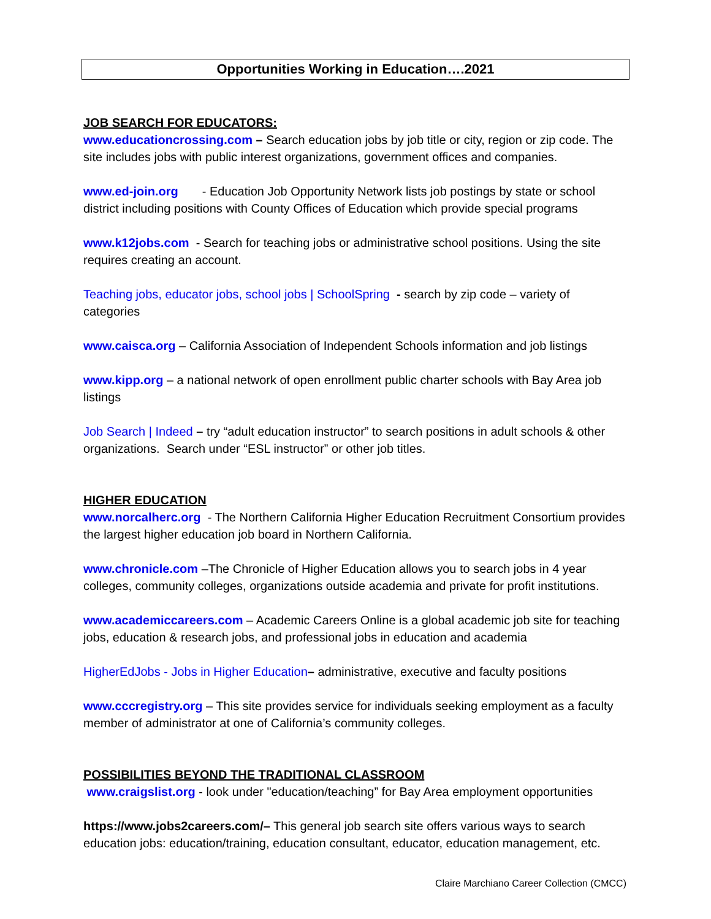Opportunities Working in Education….2021
JOB SEARCH FOR EDUCATORS:
www.educationcrossing.com – Search education jobs by job title or city, region or zip code. The site includes jobs with public interest organizations, government offices and companies.
www.ed-join.org - Education Job Opportunity Network lists job postings by state or school district including positions with County Offices of Education which provide special programs
www.k12jobs.com - Search for teaching jobs or administrative school positions. Using the site requires creating an account.
Teaching jobs, educator jobs, school jobs | SchoolSpring - search by zip code – variety of categories
www.caisca.org – California Association of Independent Schools information and job listings
www.kipp.org – a national network of open enrollment public charter schools with Bay Area job listings
Job Search | Indeed – try “adult education instructor” to search positions in adult schools & other organizations. Search under “ESL instructor” or other job titles.
HIGHER EDUCATION
www.norcalherc.org - The Northern California Higher Education Recruitment Consortium provides the largest higher education job board in Northern California.
www.chronicle.com –The Chronicle of Higher Education allows you to search jobs in 4 year colleges, community colleges, organizations outside academia and private for profit institutions.
www.academiccareers.com – Academic Careers Online is a global academic job site for teaching jobs, education & research jobs, and professional jobs in education and academia
HigherEdJobs - Jobs in Higher Education– administrative, executive and faculty positions
www.cccregistry.org – This site provides service for individuals seeking employment as a faculty member of administrator at one of California’s community colleges.
POSSIBILITIES BEYOND THE TRADITIONAL CLASSROOM
www.craigslist.org - look under "education/teaching” for Bay Area employment opportunities
https://www.jobs2careers.com/– This general job search site offers various ways to search education jobs: education/training, education consultant, educator, education management, etc.
Claire Marchiano Career Collection (CMCC)